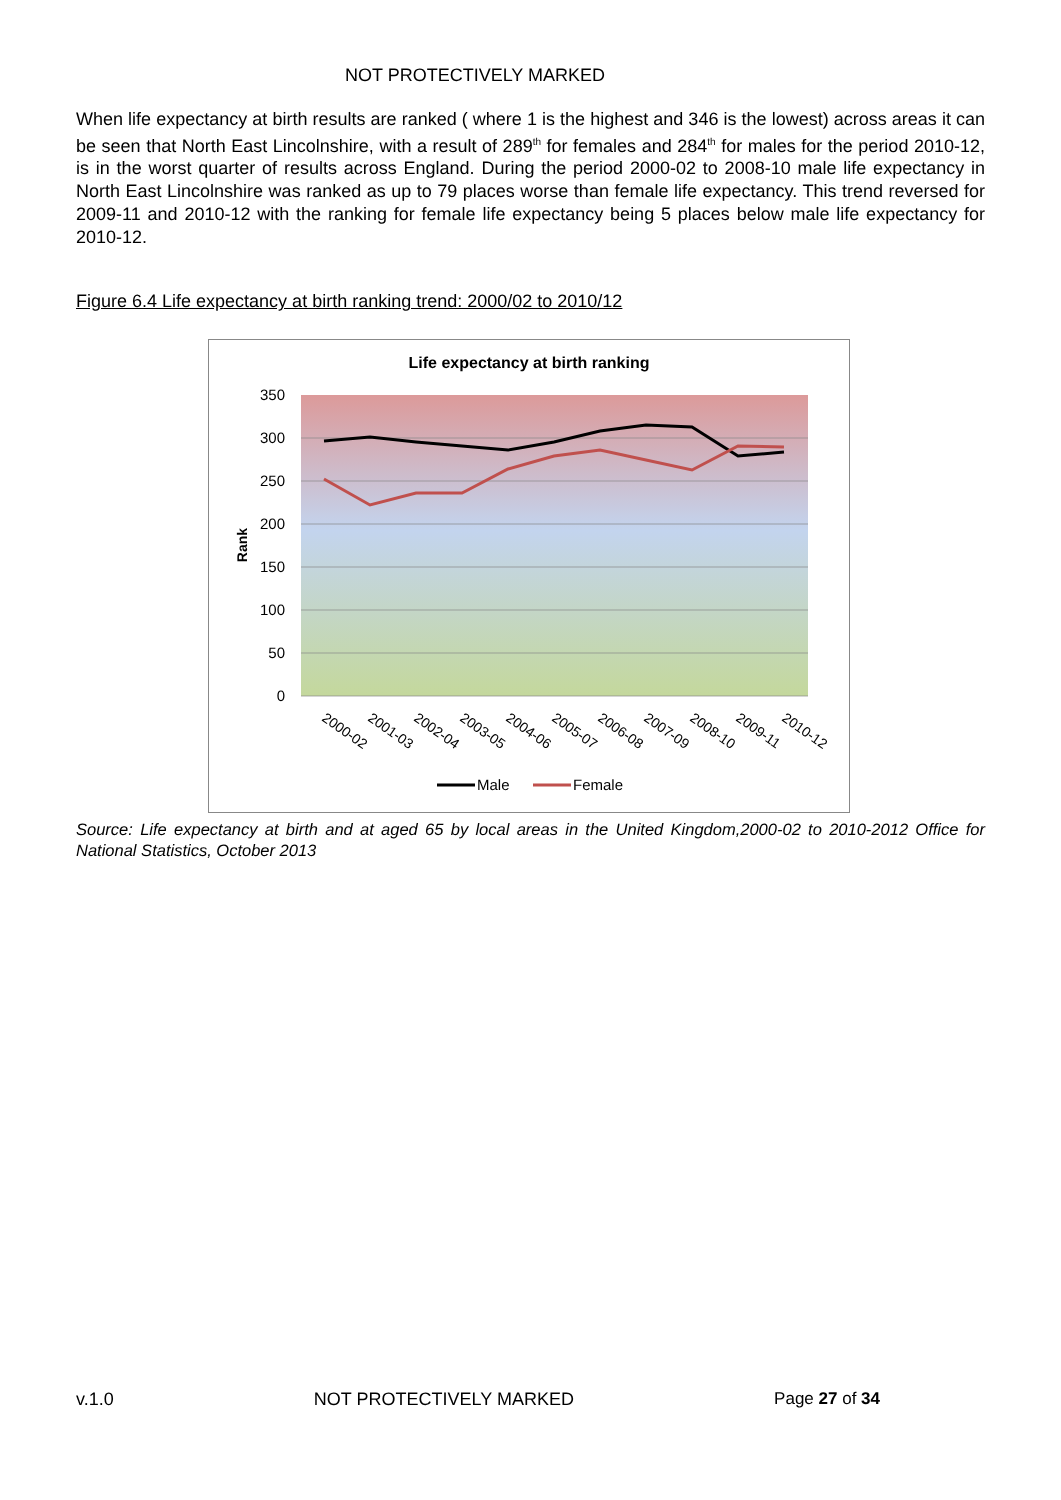NOT PROTECTIVELY MARKED
When life expectancy at birth results are ranked ( where 1 is the highest and 346 is the lowest) across areas it can be seen that North East Lincolnshire, with a result of 289<sup>th</sup> for females and 284<sup>th</sup> for males for the period 2010-12, is in the worst quarter of results across England. During the period 2000-02 to 2008-10 male life expectancy in North East Lincolnshire was ranked as up to 79 places worse than female life expectancy. This trend reversed for 2009-11 and 2010-12 with the ranking for female life expectancy being 5 places below male life expectancy for 2010-12.
Figure 6.4 Life expectancy at birth ranking trend: 2000/02 to 2010/12
Life expectancy at birth ranking
350
300
250
200
150
100
50
0
Rank
2000-02
2001-03
2002-04
2003-05
2004-06
2005-07
2006-08
2007-09
2008-10
2009-11
2010-12
Male
Female
Source: Life expectancy at birth and at aged 65 by local areas in the United Kingdom,2000-02 to 2010-2012 Office for National Statistics, October 2013
v.1.0 NOT PROTECTIVELY MARKED Page 27 of 34